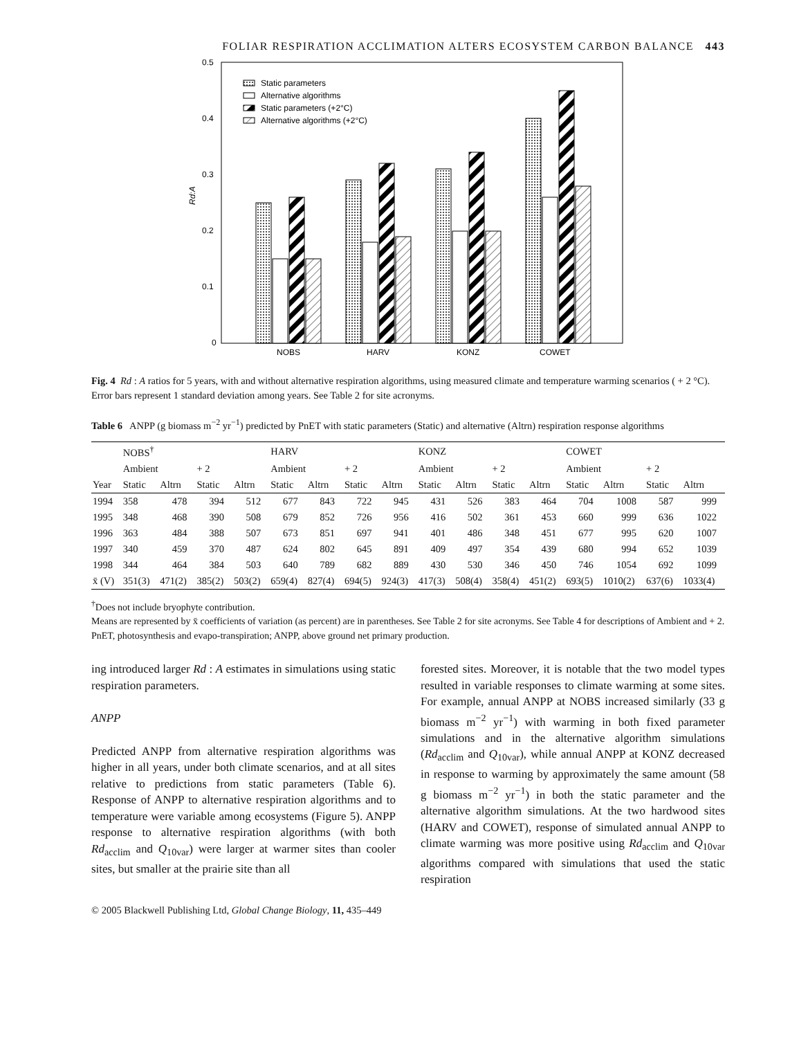FOLIAR RESPIRATION ACCLIMATION ALTERS ECOSYSTEM CARBON BALANCE 443
0.5
0.4
0.3
0.2
0.1
0
Rd:A
Static parameters
Alternative algorithms
Static parameters (+2°C)
Alternative algorithms (+2°C)
NOBS
HARV
KONZ
COWET
Fig. 4 Rd : A ratios for 5 years, with and without alternative respiration algorithms, using measured climate and temperature warming scenarios ( + 2 °C). Error bars represent 1 standard deviation among years. See Table 2 for site acronyms.
Table 6 ANPP (g biomass m<sup>−2</sup> yr<sup>−1</sup>) predicted by PnET with static parameters (Static) and alternative (Altrn) respiration response algorithms
| | NOBS<sup>†</sup> | | | | HARV | | | | KONZ | | | | COWET | | | |
| --- | --- | --- | --- | --- | --- | --- | --- | --- | --- | --- | --- | --- | --- | --- | --- | --- |
| | Ambient | | + 2 | | Ambient | | + 2 | | Ambient | | + 2 | | Ambient | | + 2 | |
| Year | Static | Altrn | Static | Altrn | Static | Altrn | Static | Altrn | Static | Altrn | Static | Altrn | Static | Altrn | Static | Altrn |
| 1994 | 358 | 478 | 394 | 512 | 677 | 843 | 722 | 945 | 431 | 526 | 383 | 464 | 704 | 1008 | 587 | 999 |
| 1995 | 348 | 468 | 390 | 508 | 679 | 852 | 726 | 956 | 416 | 502 | 361 | 453 | 660 | 999 | 636 | 1022 |
| 1996 | 363 | 484 | 388 | 507 | 673 | 851 | 697 | 941 | 401 | 486 | 348 | 451 | 677 | 995 | 620 | 1007 |
| 1997 | 340 | 459 | 370 | 487 | 624 | 802 | 645 | 891 | 409 | 497 | 354 | 439 | 680 | 994 | 652 | 1039 |
| 1998 | 344 | 464 | 384 | 503 | 640 | 789 | 682 | 889 | 430 | 530 | 346 | 450 | 746 | 1054 | 692 | 1099 |
| x̄ (V) | 351(3) | 471(2) | 385(2) | 503(2) | 659(4) | 827(4) | 694(5) | 924(3) | 417(3) | 508(4) | 358(4) | 451(2) | 693(5) | 1010(2) | 637(6) | 1033(4) |
<sup>†</sup> Does not include bryophyte contribution.
Means are represented by x̄ coefficients of variation (as percent) are in parentheses. See Table 2 for site acronyms. See Table 4 for descriptions of Ambient and + 2. PnET, photosynthesis and evapo-transpiration; ANPP, above ground net primary production.
ing introduced larger Rd : A estimates in simulations using static respiration parameters.
ANPP
Predicted ANPP from alternative respiration algorithms was higher in all years, under both climate scenarios, and at all sites relative to predictions from static parameters (Table 6). Response of ANPP to alternative respiration algorithms and to temperature were variable among ecosystems (Figure 5). ANPP response to alternative respiration algorithms (with both Rd<sub>acclim</sub> and Q<sub>10var</sub>) were larger at warmer sites than cooler sites, but smaller at the prairie site than all
forested sites. Moreover, it is notable that the two model types resulted in variable responses to climate warming at some sites. For example, annual ANPP at NOBS increased similarly (33 g biomass m<sup>−2</sup> yr<sup>−1</sup>) with warming in both fixed parameter simulations and in the alternative algorithm simulations (Rd<sub>acclim</sub> and Q<sub>10var</sub>), while annual ANPP at KONZ decreased in response to warming by approximately the same amount (58 g biomass m<sup>−2</sup> yr<sup>−1</sup>) in both the static parameter and the alternative algorithm simulations. At the two hardwood sites (HARV and COWET), response of simulated annual ANPP to climate warming was more positive using Rd<sub>acclim</sub> and Q<sub>10var</sub> algorithms compared with simulations that used the static respiration
© 2005 Blackwell Publishing Ltd, Global Change Biology, 11, 435–449